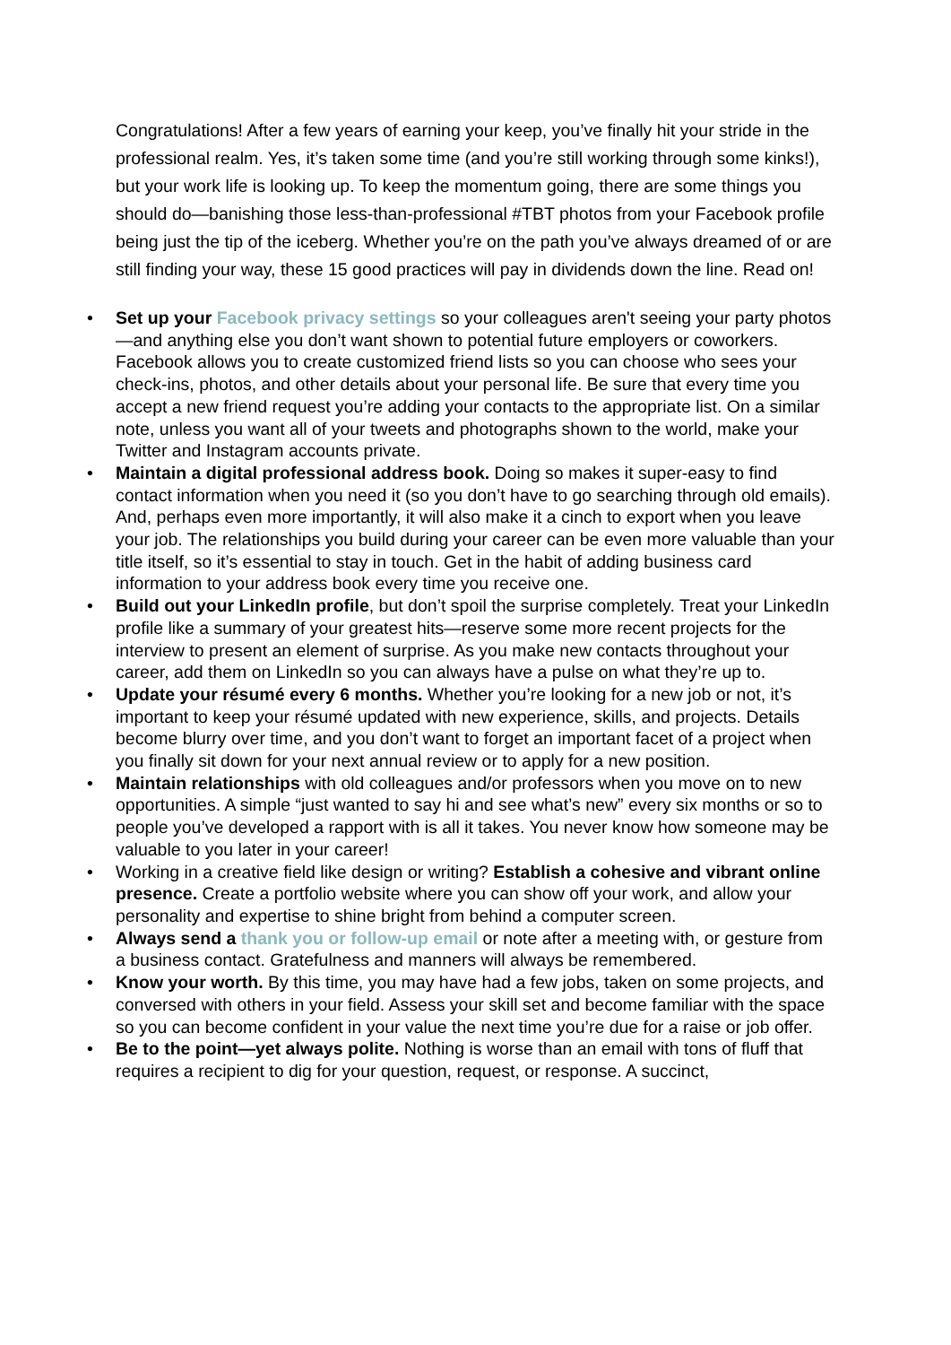Congratulations! After a few years of earning your keep, you’ve finally hit your stride in the professional realm. Yes, it’s taken some time (and you’re still working through some kinks!), but your work life is looking up. To keep the momentum going, there are some things you should do—banishing those less-than-professional #TBT photos from your Facebook profile being just the tip of the iceberg. Whether you’re on the path you’ve always dreamed of or are still finding your way, these 15 good practices will pay in dividends down the line. Read on!
• Set up your Facebook privacy settings so your colleagues aren't seeing your party photos—and anything else you don’t want shown to potential future employers or coworkers. Facebook allows you to create customized friend lists so you can choose who sees your check-ins, photos, and other details about your personal life. Be sure that every time you accept a new friend request you’re adding your contacts to the appropriate list. On a similar note, unless you want all of your tweets and photographs shown to the world, make your Twitter and Instagram accounts private.
• Maintain a digital professional address book. Doing so makes it super-easy to find contact information when you need it (so you don’t have to go searching through old emails). And, perhaps even more importantly, it will also make it a cinch to export when you leave your job. The relationships you build during your career can be even more valuable than your title itself, so it’s essential to stay in touch. Get in the habit of adding business card information to your address book every time you receive one.
• Build out your LinkedIn profile, but don’t spoil the surprise completely. Treat your LinkedIn profile like a summary of your greatest hits—reserve some more recent projects for the interview to present an element of surprise. As you make new contacts throughout your career, add them on LinkedIn so you can always have a pulse on what they’re up to.
• Update your résumé every 6 months. Whether you’re looking for a new job or not, it’s important to keep your résumé updated with new experience, skills, and projects. Details become blurry over time, and you don’t want to forget an important facet of a project when you finally sit down for your next annual review or to apply for a new position.
• Maintain relationships with old colleagues and/or professors when you move on to new opportunities. A simple “just wanted to say hi and see what’s new” every six months or so to people you’ve developed a rapport with is all it takes. You never know how someone may be valuable to you later in your career!
• Working in a creative field like design or writing? Establish a cohesive and vibrant online presence. Create a portfolio website where you can show off your work, and allow your personality and expertise to shine bright from behind a computer screen.
• Always send a thank you or follow-up email or note after a meeting with, or gesture from a business contact. Gratefulness and manners will always be remembered.
• Know your worth. By this time, you may have had a few jobs, taken on some projects, and conversed with others in your field. Assess your skill set and become familiar with the space so you can become confident in your value the next time you’re due for a raise or job offer.
• Be to the point—yet always polite. Nothing is worse than an email with tons of fluff that requires a recipient to dig for your question, request, or response. A succinct,